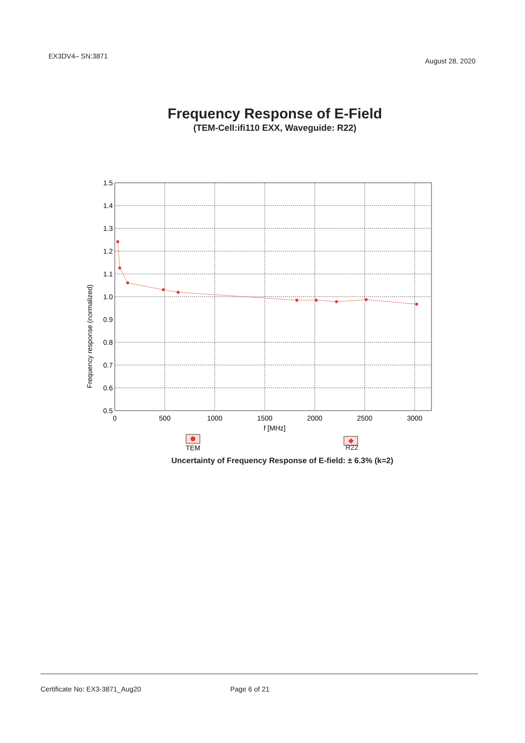EX3DV4– SN:3871 August 28, 2020
Frequency Response of E-Field
(TEM-Cell:ifi110 EXX, Waveguide: R22)
Frequency response (normalized)
1.5
1.4
1.3
1.2
1.1
1.0
0.9
0.8
0.7
0.6
0.5
0
500
1000
1500
2000
2500
3000
f [MHz]
TEM
◆
R22
Uncertainty of Frequency Response of E-field: ± 6.3% (k=2)
Certificate No: EX3-3871_Aug20 Page 6 of 21